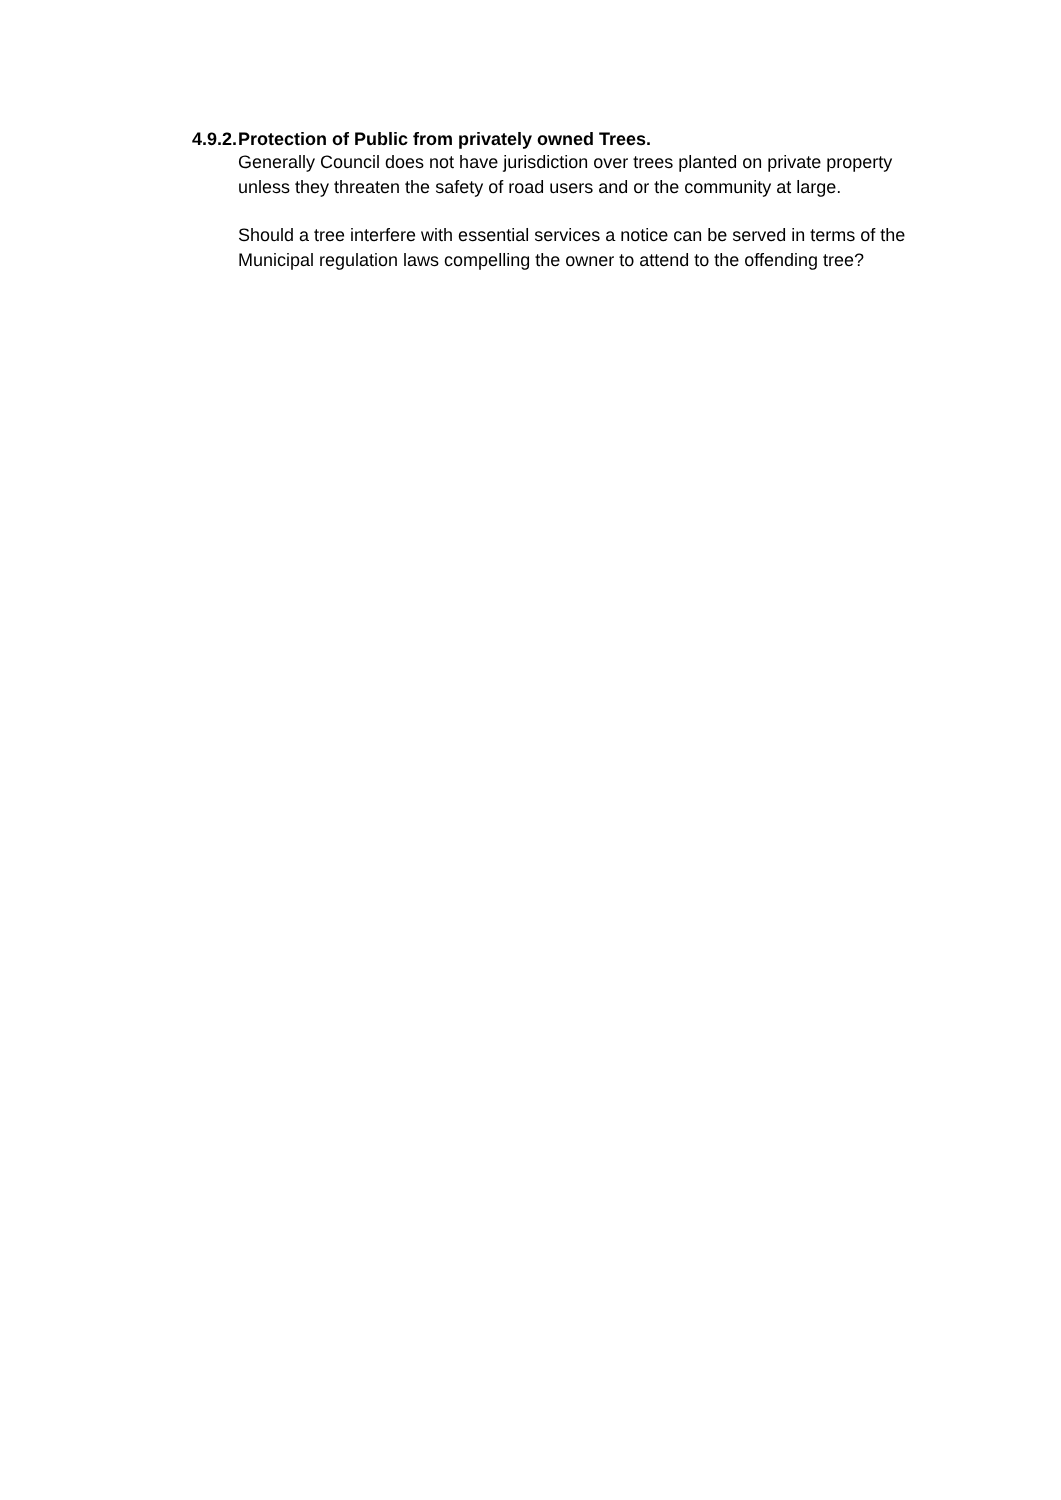4.9.2. Protection of Public from privately owned Trees.
Generally Council does not have jurisdiction over trees planted on private property unless they threaten the safety of road users and or the community at large.
Should a tree interfere with essential services a notice can be served in terms of the Municipal regulation laws compelling the owner to attend to the offending tree?